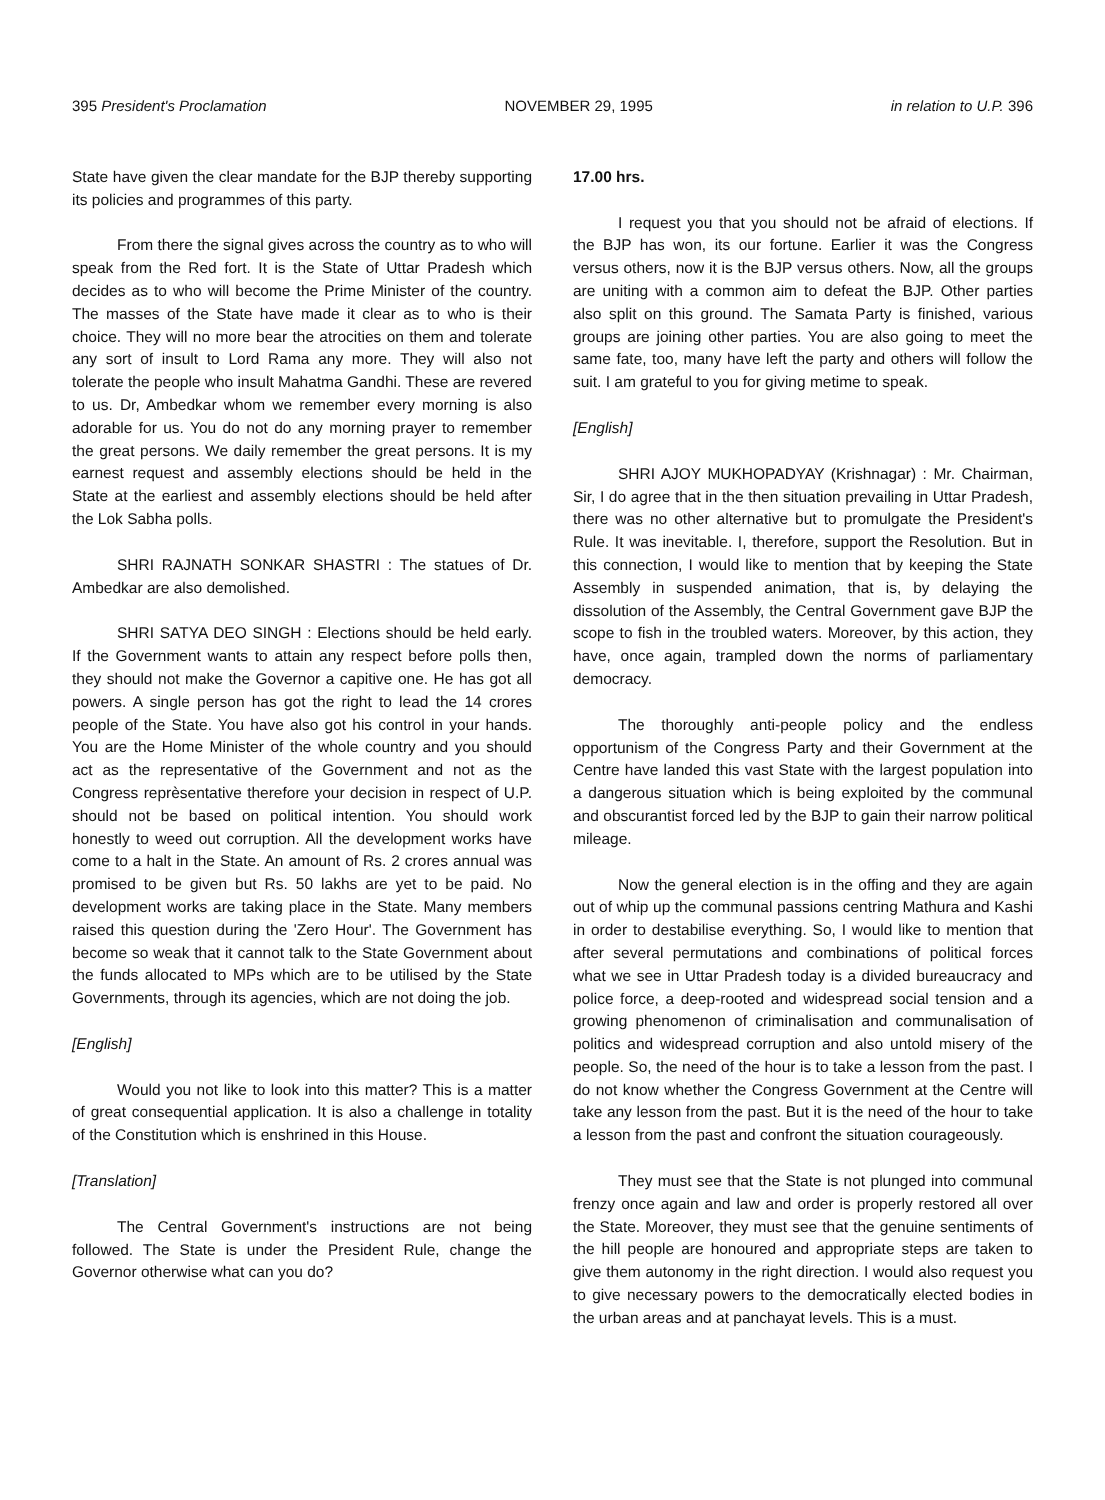395 President's Proclamation NOVEMBER 29, 1995 in relation to U.P. 396
State have given the clear mandate for the BJP thereby supporting its policies and programmes of this party.
From there the signal gives across the country as to who will speak from the Red fort. It is the State of Uttar Pradesh which decides as to who will become the Prime Minister of the country. The masses of the State have made it clear as to who is their choice. They will no more bear the atrocities on them and tolerate any sort of insult to Lord Rama any more. They will also not tolerate the people who insult Mahatma Gandhi. These are revered to us. Dr, Ambedkar whom we remember every morning is also adorable for us. You do not do any morning prayer to remember the great persons. We daily remember the great persons. It is my earnest request and assembly elections should be held in the State at the earliest and assembly elections should be held after the Lok Sabha polls.
SHRI RAJNATH SONKAR SHASTRI : The statues of Dr. Ambedkar are also demolished.
SHRI SATYA DEO SINGH : Elections should be held early. If the Government wants to attain any respect before polls then, they should not make the Governor a capitive one. He has got all powers. A single person has got the right to lead the 14 crores people of the State. You have also got his control in your hands. You are the Home Minister of the whole country and you should act as the representative of the Government and not as the Congress reprèsentative therefore your decision in respect of U.P. should not be based on political intention. You should work honestly to weed out corruption. All the development works have come to a halt in the State. An amount of Rs. 2 crores annual was promised to be given but Rs. 50 lakhs are yet to be paid. No development works are taking place in the State. Many members raised this question during the 'Zero Hour'. The Government has become so weak that it cannot talk to the State Government about the funds allocated to MPs which are to be utilised by the State Governments, through its agencies, which are not doing the job.
[English]
Would you not like to look into this matter? This is a matter of great consequential application. It is also a challenge in totality of the Constitution which is enshrined in this House.
[Translation]
The Central Government's instructions are not being followed. The State is under the President Rule, change the Governor otherwise what can you do?
17.00 hrs.
I request you that you should not be afraid of elections. If the BJP has won, its our fortune. Earlier it was the Congress versus others, now it is the BJP versus others. Now, all the groups are uniting with a common aim to defeat the BJP. Other parties also split on this ground. The Samata Party is finished, various groups are joining other parties. You are also going to meet the same fate, too, many have left the party and others will follow the suit. I am grateful to you for giving metime to speak.
[English]
SHRI AJOY MUKHOPADYAY (Krishnagar) : Mr. Chairman, Sir, I do agree that in the then situation prevailing in Uttar Pradesh, there was no other alternative but to promulgate the President's Rule. It was inevitable. I, therefore, support the Resolution. But in this connection, I would like to mention that by keeping the State Assembly in suspended animation, that is, by delaying the dissolution of the Assembly, the Central Government gave BJP the scope to fish in the troubled waters. Moreover, by this action, they have, once again, trampled down the norms of parliamentary democracy.
The thoroughly anti-people policy and the endless opportunism of the Congress Party and their Government at the Centre have landed this vast State with the largest population into a dangerous situation which is being exploited by the communal and obscurantist forced led by the BJP to gain their narrow political mileage.
Now the general election is in the offing and they are again out of whip up the communal passions centring Mathura and Kashi in order to destabilise everything. So, I would like to mention that after several permutations and combinations of political forces what we see in Uttar Pradesh today is a divided bureaucracy and police force, a deep-rooted and widespread social tension and a growing phenomenon of criminalisation and communalisation of politics and widespread corruption and also untold misery of the people. So, the need of the hour is to take a lesson from the past. I do not know whether the Congress Government at the Centre will take any lesson from the past. But it is the need of the hour to take a lesson from the past and confront the situation courageously.
They must see that the State is not plunged into communal frenzy once again and law and order is properly restored all over the State. Moreover, they must see that the genuine sentiments of the hill people are honoured and appropriate steps are taken to give them autonomy in the right direction. I would also request you to give necessary powers to the democratically elected bodies in the urban areas and at panchayat levels. This is a must.